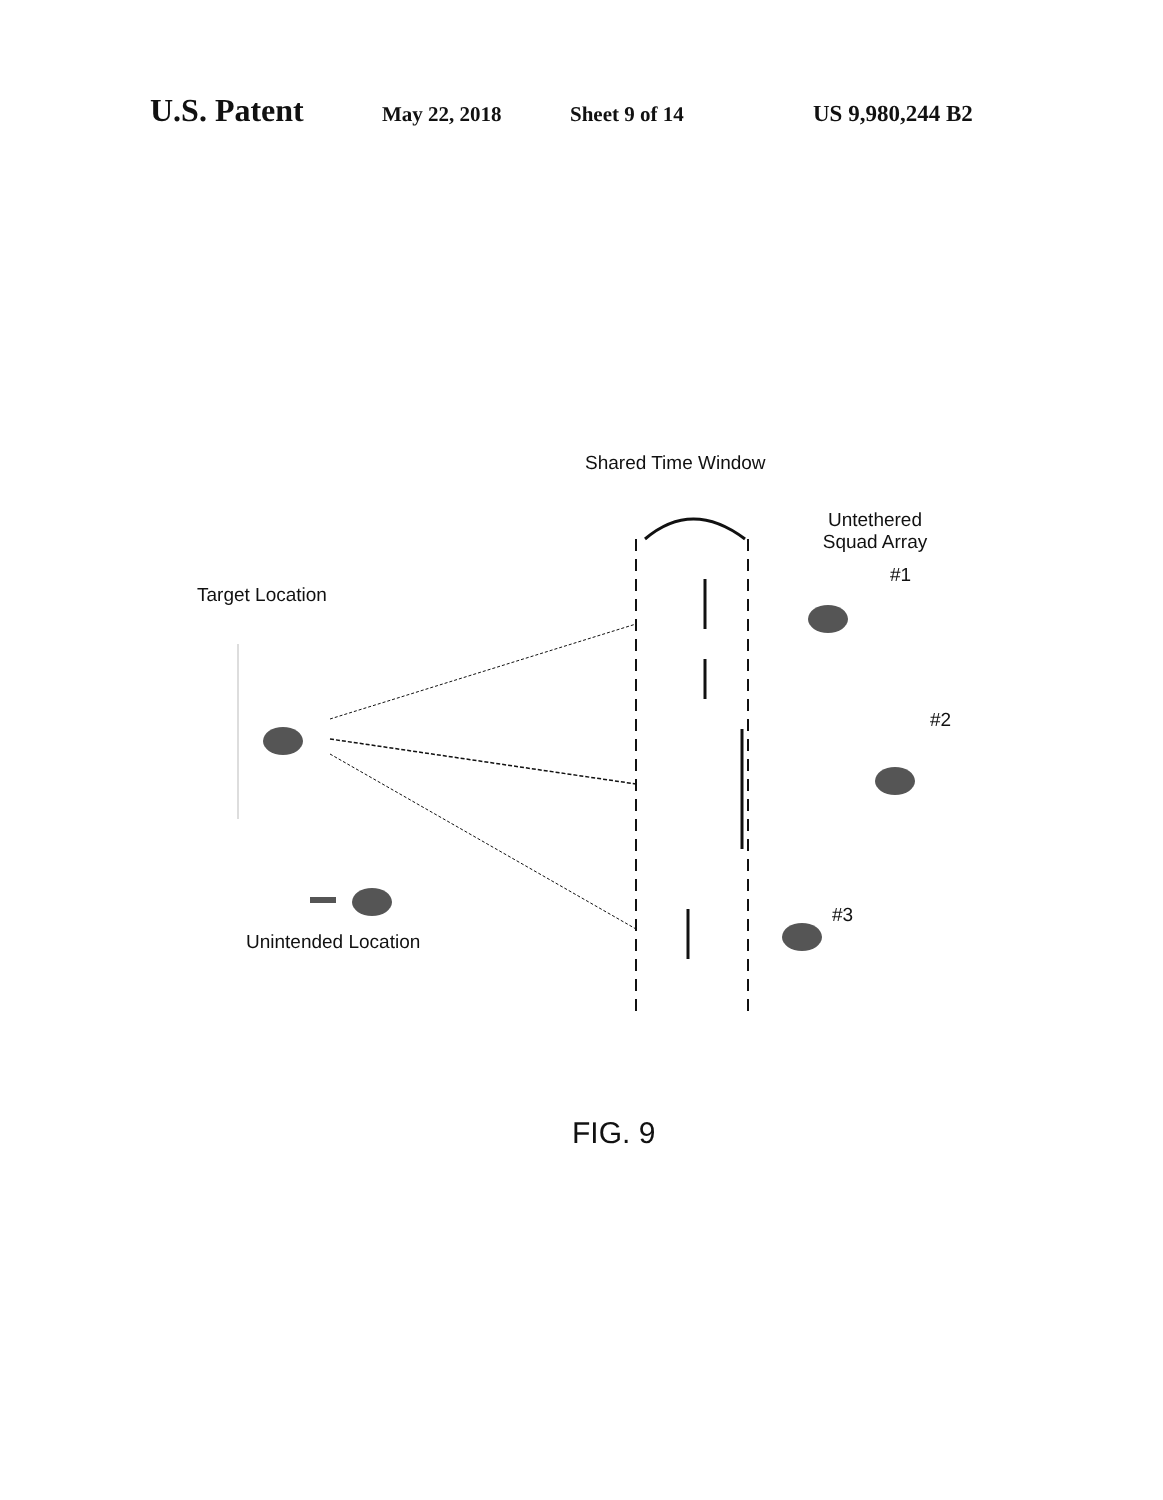U.S. Patent May 22, 2018 Sheet 9 of 14 US 9,980,244 B2
Shared Time Window
Untethered Squad Array
#1
#2
#3
Target Location
Unintended Location
FIG. 9